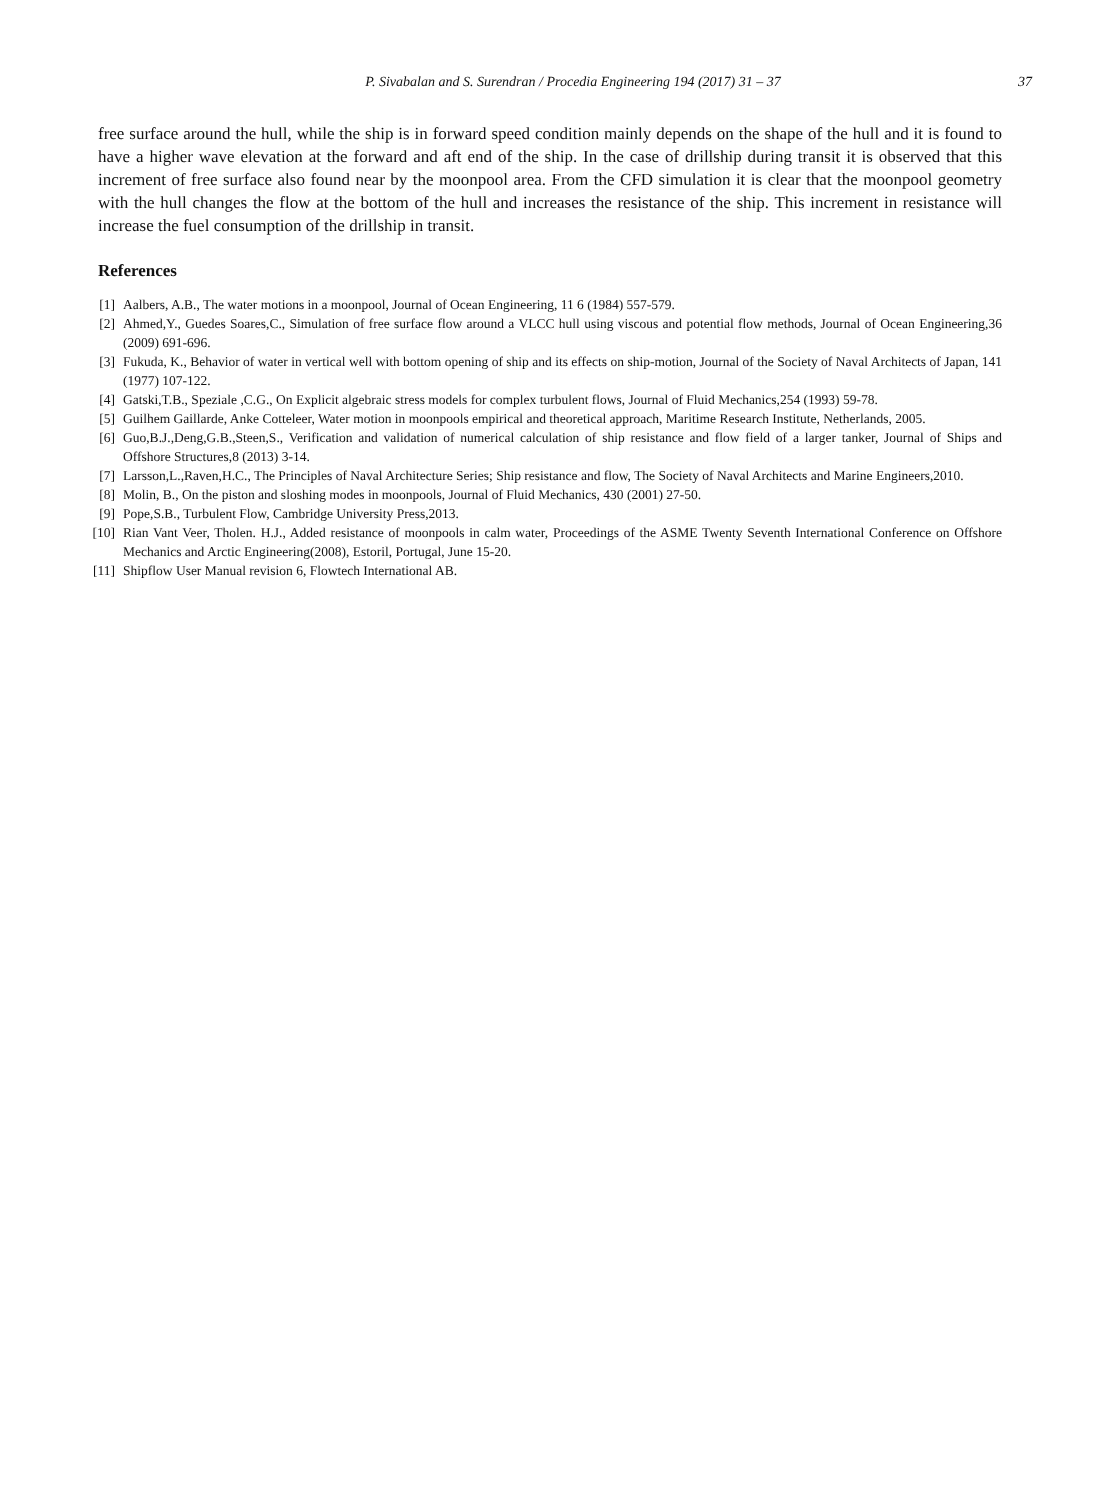P. Sivabalan and S. Surendran / Procedia Engineering 194 (2017) 31 – 37 37
free surface around the hull, while the ship is in forward speed condition mainly depends on the shape of the hull and it is found to have a higher wave elevation at the forward and aft end of the ship. In the case of drillship during transit it is observed that this increment of free surface also found near by the moonpool area. From the CFD simulation it is clear that the moonpool geometry with the hull changes the flow at the bottom of the hull and increases the resistance of the ship. This increment in resistance will increase the fuel consumption of the drillship in transit.
References
[1] Aalbers, A.B., The water motions in a moonpool, Journal of Ocean Engineering, 11 6 (1984) 557-579.
[2] Ahmed,Y., Guedes Soares,C., Simulation of free surface flow around a VLCC hull using viscous and potential flow methods, Journal of Ocean Engineering,36 (2009) 691-696.
[3] Fukuda, K., Behavior of water in vertical well with bottom opening of ship and its effects on ship-motion, Journal of the Society of Naval Architects of Japan, 141 (1977) 107-122.
[4] Gatski,T.B., Speziale ,C.G., On Explicit algebraic stress models for complex turbulent flows, Journal of Fluid Mechanics,254 (1993) 59-78.
[5] Guilhem Gaillarde, Anke Cotteleer, Water motion in moonpools empirical and theoretical approach, Maritime Research Institute, Netherlands, 2005.
[6] Guo,B.J.,Deng,G.B.,Steen,S., Verification and validation of numerical calculation of ship resistance and flow field of a larger tanker, Journal of Ships and Offshore Structures,8 (2013) 3-14.
[7] Larsson,L.,Raven,H.C., The Principles of Naval Architecture Series; Ship resistance and flow, The Society of Naval Architects and Marine Engineers,2010.
[8] Molin, B., On the piston and sloshing modes in moonpools, Journal of Fluid Mechanics, 430 (2001) 27-50.
[9] Pope,S.B., Turbulent Flow, Cambridge University Press,2013.
[10] Rian Vant Veer, Tholen. H.J., Added resistance of moonpools in calm water, Proceedings of the ASME Twenty Seventh International Conference on Offshore Mechanics and Arctic Engineering(2008), Estoril, Portugal, June 15-20.
[11] Shipflow User Manual revision 6, Flowtech International AB.